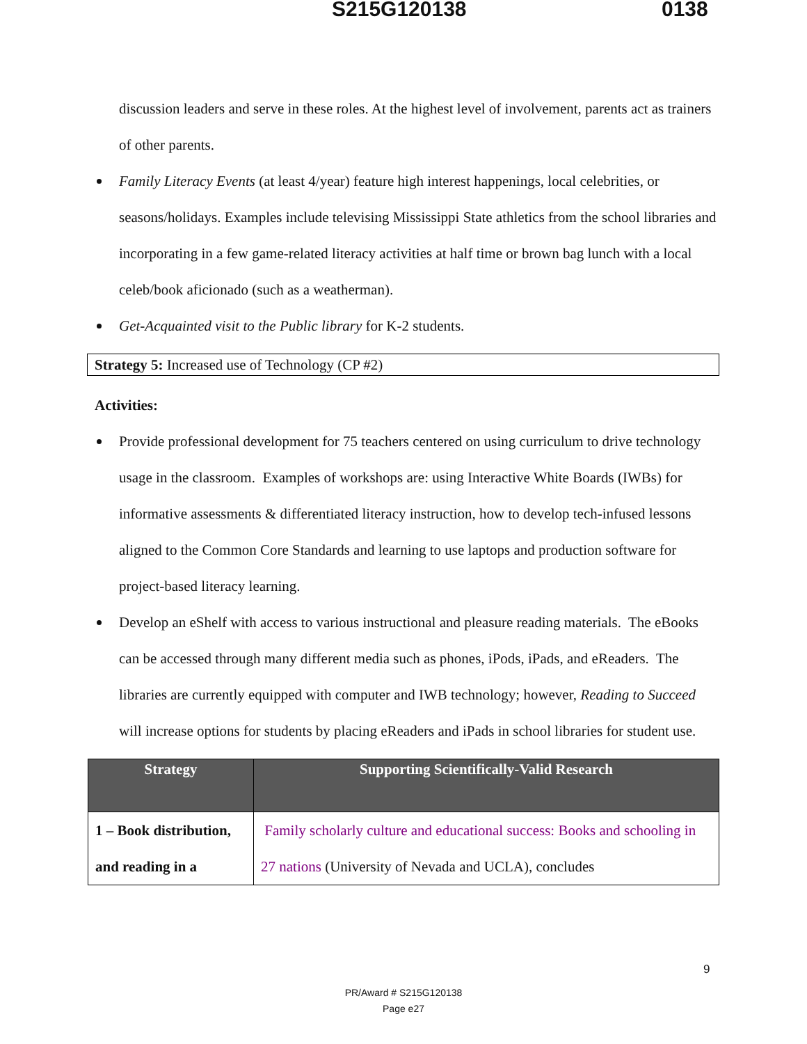S215G120138 0138
discussion leaders and serve in these roles. At the highest level of involvement, parents act as trainers of other parents.
Family Literacy Events (at least 4/year) feature high interest happenings, local celebrities, or seasons/holidays. Examples include televising Mississippi State athletics from the school libraries and incorporating in a few game-related literacy activities at half time or brown bag lunch with a local celeb/book aficionado (such as a weatherman).
Get-Acquainted visit to the Public library for K-2 students.
Strategy 5: Increased use of Technology (CP #2)
Activities:
Provide professional development for 75 teachers centered on using curriculum to drive technology usage in the classroom. Examples of workshops are: using Interactive White Boards (IWBs) for informative assessments & differentiated literacy instruction, how to develop tech-infused lessons aligned to the Common Core Standards and learning to use laptops and production software for project-based literacy learning.
Develop an eShelf with access to various instructional and pleasure reading materials. The eBooks can be accessed through many different media such as phones, iPods, iPads, and eReaders. The libraries are currently equipped with computer and IWB technology; however, Reading to Succeed will increase options for students by placing eReaders and iPads in school libraries for student use.
| Strategy | Supporting Scientifically-Valid Research |
| --- | --- |
| 1 – Book distribution, and reading in a | Family scholarly culture and educational success: Books and schooling in 27 nations (University of Nevada and UCLA), concludes |
9
PR/Award # S215G120138
Page e27